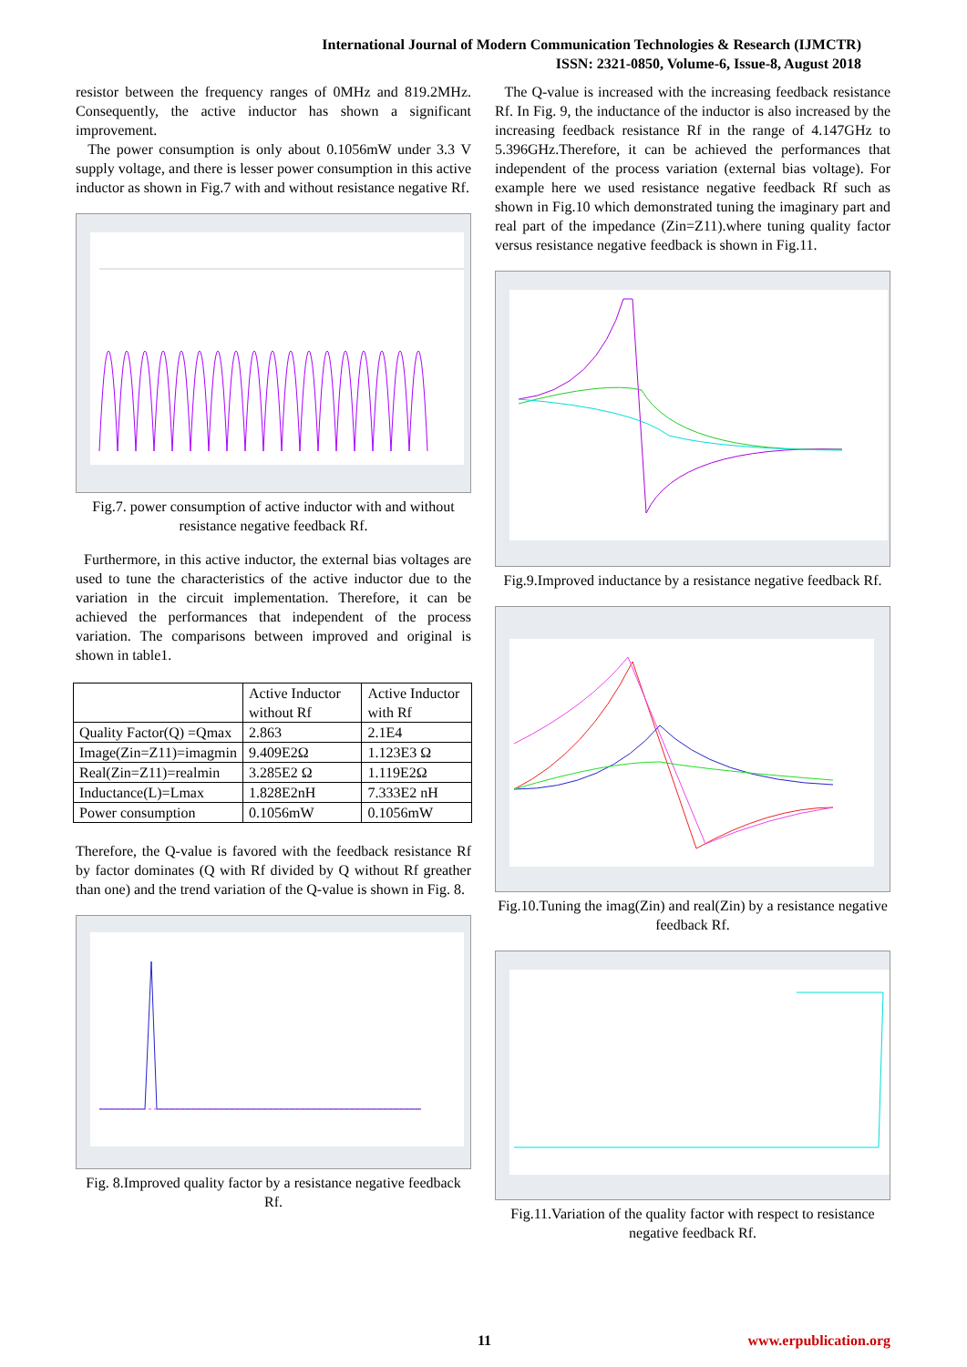International Journal of Modern Communication Technologies & Research (IJMCTR)
ISSN: 2321-0850, Volume-6, Issue-8, August 2018
resistor between the frequency ranges of 0MHz and 819.2MHz. Consequently, the active inductor has shown a significant improvement.
The power consumption is only about 0.1056mW under 3.3 V supply voltage, and there is lesser power consumption in this active inductor as shown in Fig.7 with and without resistance negative Rf.
Fig.7. power consumption of active inductor with and without resistance negative feedback Rf.
Furthermore, in this active inductor, the external bias voltages are used to tune the characteristics of the active inductor due to the variation in the circuit implementation. Therefore, it can be achieved the performances that independent of the process variation. The comparisons between improved and original is shown in table1.
| | Active Inductor without Rf | Active Inductor with Rf |
| --- | --- | --- |
| Quality Factor(Q) =Qmax | 2.863 | 2.1E4 |
| Image(Zin=Z11)=imagmin | 9.409E2Ω | 1.123E3 Ω |
| Real(Zin=Z11)=realmin | 3.285E2 Ω | 1.119E2Ω |
| Inductance(L)=Lmax | 1.828E2nH | 7.333E2 nH |
| Power consumption | 0.1056mW | 0.1056mW |
Therefore, the Q-value is favored with the feedback resistance Rf by factor dominates (Q with Rf divided by Q without Rf greather than one) and the trend variation of the Q-value is shown in Fig. 8.
Fig. 8.Improved quality factor by a resistance negative feedback Rf.
The Q-value is increased with the increasing feedback resistance Rf. In Fig. 9, the inductance of the inductor is also increased by the increasing feedback resistance Rf in the range of 4.147GHz to 5.396GHz.Therefore, it can be achieved the performances that independent of the process variation (external bias voltage). For example here we used resistance negative feedback Rf such as shown in Fig.10 which demonstrated tuning the imaginary part and real part of the impedance (Zin=Z11).where tuning quality factor versus resistance negative feedback is shown in Fig.11.
Fig.9.Improved inductance by a resistance negative feedback Rf.
Fig.10.Tuning the imag(Zin) and real(Zin) by a resistance negative feedback Rf.
Fig.11.Variation of the quality factor with respect to resistance negative feedback Rf.
11 www.erpublication.org